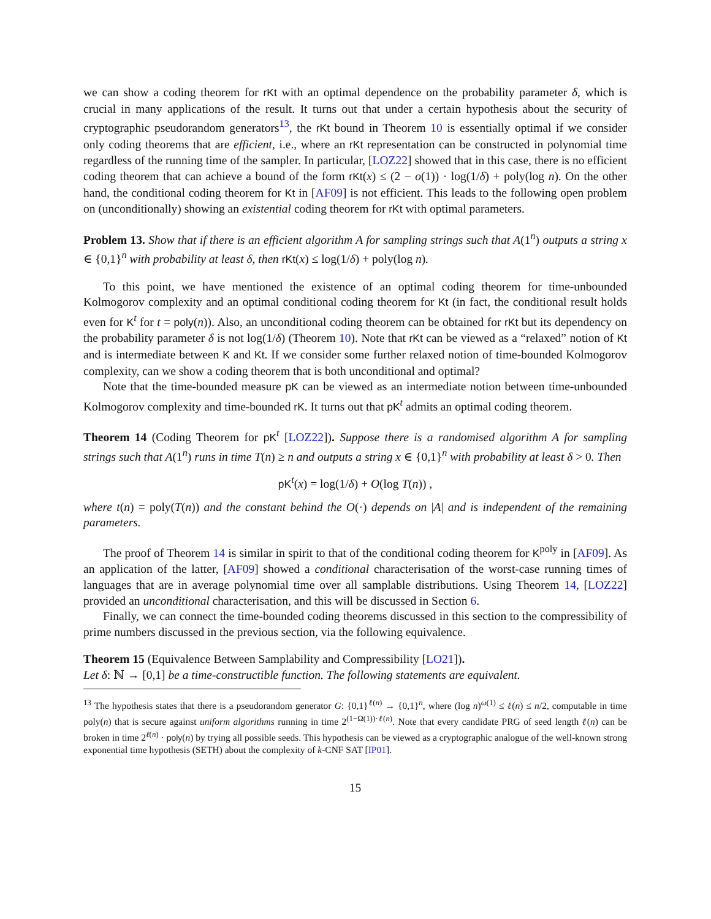we can show a coding theorem for rKt with an optimal dependence on the probability parameter δ, which is crucial in many applications of the result. It turns out that under a certain hypothesis about the security of cryptographic pseudorandom generators<sup>13</sup>, the rKt bound in Theorem 10 is essentially optimal if we consider only coding theorems that are efficient, i.e., where an rKt representation can be constructed in polynomial time regardless of the running time of the sampler. In particular, [LOZ22] showed that in this case, there is no efficient coding theorem that can achieve a bound of the form rKt(x) ≤ (2 − o(1)) · log(1/δ) + poly(log n). On the other hand, the conditional coding theorem for Kt in [AF09] is not efficient. This leads to the following open problem on (unconditionally) showing an existential coding theorem for rKt with optimal parameters.
Problem 13. Show that if there is an efficient algorithm A for sampling strings such that A(1<sup>n</sup>) outputs a string x ∈ {0,1}<sup>n</sup> with probability at least δ, then rKt(x) ≤ log(1/δ) + poly(log n).
To this point, we have mentioned the existence of an optimal coding theorem for time-unbounded Kolmogorov complexity and an optimal conditional coding theorem for Kt (in fact, the conditional result holds even for K<sup>t</sup> for t = poly(n)). Also, an unconditional coding theorem can be obtained for rKt but its dependency on the probability parameter δ is not log(1/δ) (Theorem 10). Note that rKt can be viewed as a “relaxed” notion of Kt and is intermediate between K and Kt. If we consider some further relaxed notion of time-bounded Kolmogorov complexity, can we show a coding theorem that is both unconditional and optimal?
Note that the time-bounded measure pK can be viewed as an intermediate notion between time-unbounded Kolmogorov complexity and time-bounded rK. It turns out that pK<sup>t</sup> admits an optimal coding theorem.
Theorem 14 (Coding Theorem for pK<sup>t</sup> [LOZ22]). Suppose there is a randomised algorithm A for sampling strings such that A(1<sup>n</sup>) runs in time T(n) ≥ n and outputs a string x ∈ {0,1}<sup>n</sup> with probability at least δ > 0. Then
pK<sup>t</sup>(x) = log(1/δ) + O(log T(n)) ,
where t(n) = poly(T(n)) and the constant behind the O(·) depends on |A| and is independent of the remaining parameters.
The proof of Theorem 14 is similar in spirit to that of the conditional coding theorem for K<sup>poly</sup> in [AF09]. As an application of the latter, [AF09] showed a conditional characterisation of the worst-case running times of languages that are in average polynomial time over all samplable distributions. Using Theorem 14, [LOZ22] provided an unconditional characterisation, and this will be discussed in Section 6.
Finally, we can connect the time-bounded coding theorems discussed in this section to the compressibility of prime numbers discussed in the previous section, via the following equivalence.
Theorem 15 (Equivalence Between Samplability and Compressibility [LO21]).
Let δ: ℕ → [0,1] be a time-constructible function. The following statements are equivalent.
<sup>13</sup> The hypothesis states that there is a pseudorandom generator G: {0,1}<sup>ℓ(n)</sup> → {0,1}<sup>n</sup>, where (log n)<sup>ω(1)</sup> ≤ ℓ(n) ≤ n/2, computable in time poly(n) that is secure against uniform algorithms running in time 2<sup>(1−Ω(1))·ℓ(n)</sup>. Note that every candidate PRG of seed length ℓ(n) can be broken in time 2<sup>ℓ(n)</sup> · poly(n) by trying all possible seeds. This hypothesis can be viewed as a cryptographic analogue of the well-known strong exponential time hypothesis (SETH) about the complexity of k-CNF SAT [IP01].
15